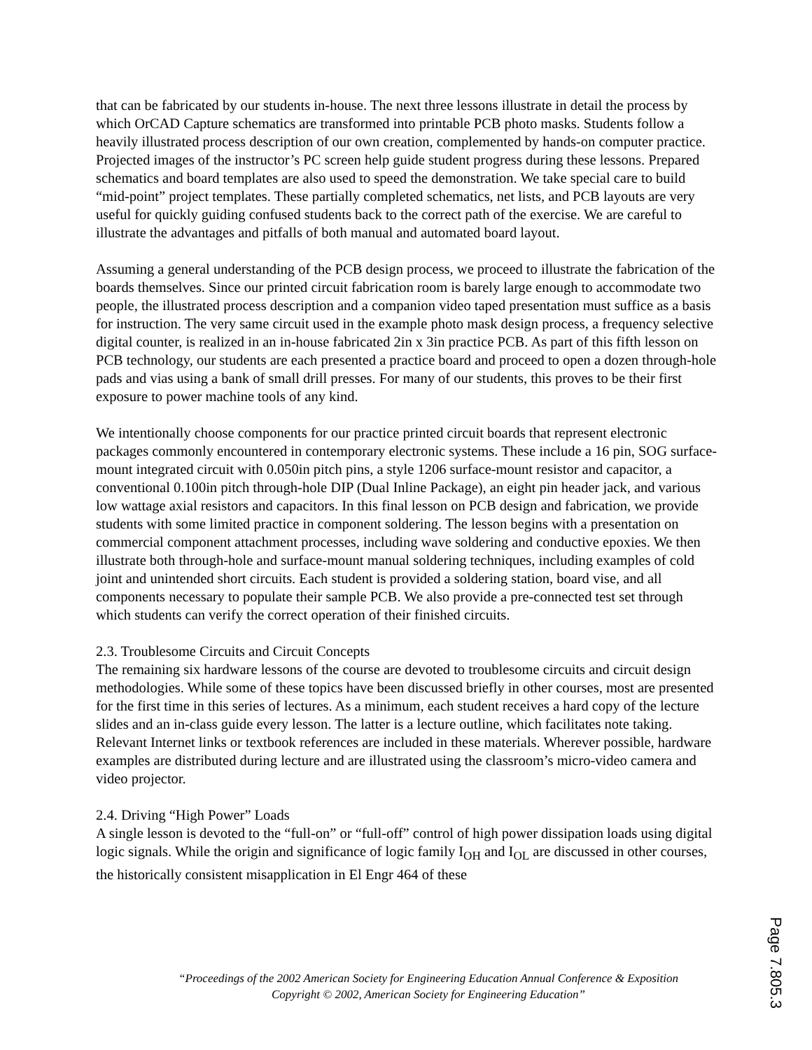that can be fabricated by our students in-house. The next three lessons illustrate in detail the process by which OrCAD Capture schematics are transformed into printable PCB photo masks. Students follow a heavily illustrated process description of our own creation, complemented by hands-on computer practice. Projected images of the instructor’s PC screen help guide student progress during these lessons. Prepared schematics and board templates are also used to speed the demonstration. We take special care to build “mid-point” project templates. These partially completed schematics, net lists, and PCB layouts are very useful for quickly guiding confused students back to the correct path of the exercise. We are careful to illustrate the advantages and pitfalls of both manual and automated board layout.
Assuming a general understanding of the PCB design process, we proceed to illustrate the fabrication of the boards themselves. Since our printed circuit fabrication room is barely large enough to accommodate two people, the illustrated process description and a companion video taped presentation must suffice as a basis for instruction. The very same circuit used in the example photo mask design process, a frequency selective digital counter, is realized in an in-house fabricated 2in x 3in practice PCB. As part of this fifth lesson on PCB technology, our students are each presented a practice board and proceed to open a dozen through-hole pads and vias using a bank of small drill presses. For many of our students, this proves to be their first exposure to power machine tools of any kind.
We intentionally choose components for our practice printed circuit boards that represent electronic packages commonly encountered in contemporary electronic systems. These include a 16 pin, SOG surface-mount integrated circuit with 0.050in pitch pins, a style 1206 surface-mount resistor and capacitor, a conventional 0.100in pitch through-hole DIP (Dual Inline Package), an eight pin header jack, and various low wattage axial resistors and capacitors. In this final lesson on PCB design and fabrication, we provide students with some limited practice in component soldering. The lesson begins with a presentation on commercial component attachment processes, including wave soldering and conductive epoxies. We then illustrate both through-hole and surface-mount manual soldering techniques, including examples of cold joint and unintended short circuits. Each student is provided a soldering station, board vise, and all components necessary to populate their sample PCB. We also provide a pre-connected test set through which students can verify the correct operation of their finished circuits.
2.3. Troublesome Circuits and Circuit Concepts
The remaining six hardware lessons of the course are devoted to troublesome circuits and circuit design methodologies. While some of these topics have been discussed briefly in other courses, most are presented for the first time in this series of lectures. As a minimum, each student receives a hard copy of the lecture slides and an in-class guide every lesson. The latter is a lecture outline, which facilitates note taking. Relevant Internet links or textbook references are included in these materials. Wherever possible, hardware examples are distributed during lecture and are illustrated using the classroom’s micro-video camera and video projector.
2.4. Driving “High Power” Loads
A single lesson is devoted to the “full-on” or “full-off” control of high power dissipation loads using digital logic signals. While the origin and significance of logic family I<sub>OH</sub> and I<sub>OL</sub> are discussed in other courses, the historically consistent misapplication in El Engr 464 of these
“Proceedings of the 2002 American Society for Engineering Education Annual Conference & Exposition
Copyright © 2002, American Society for Engineering Education”
Page 7.805.3